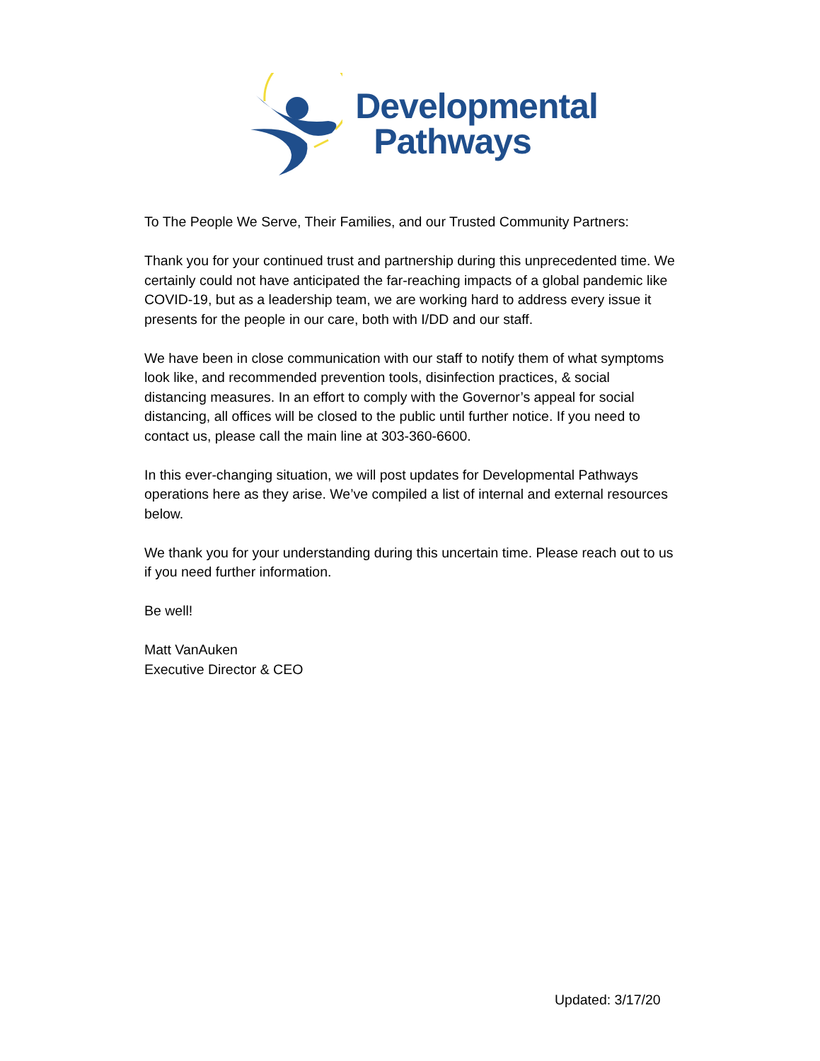Developmental
Pathways
To The People We Serve, Their Families, and our Trusted Community Partners:
Thank you for your continued trust and partnership during this unprecedented time. We certainly could not have anticipated the far-reaching impacts of a global pandemic like COVID-19, but as a leadership team, we are working hard to address every issue it presents for the people in our care, both with I/DD and our staff.
We have been in close communication with our staff to notify them of what symptoms look like, and recommended prevention tools, disinfection practices, & social distancing measures. In an effort to comply with the Governor’s appeal for social distancing, all offices will be closed to the public until further notice. If you need to contact us, please call the main line at 303-360-6600.
In this ever-changing situation, we will post updates for Developmental Pathways operations here as they arise. We’ve compiled a list of internal and external resources below.
We thank you for your understanding during this uncertain time. Please reach out to us if you need further information.
Be well!
Matt VanAuken
Executive Director & CEO
Updated: 3/17/20